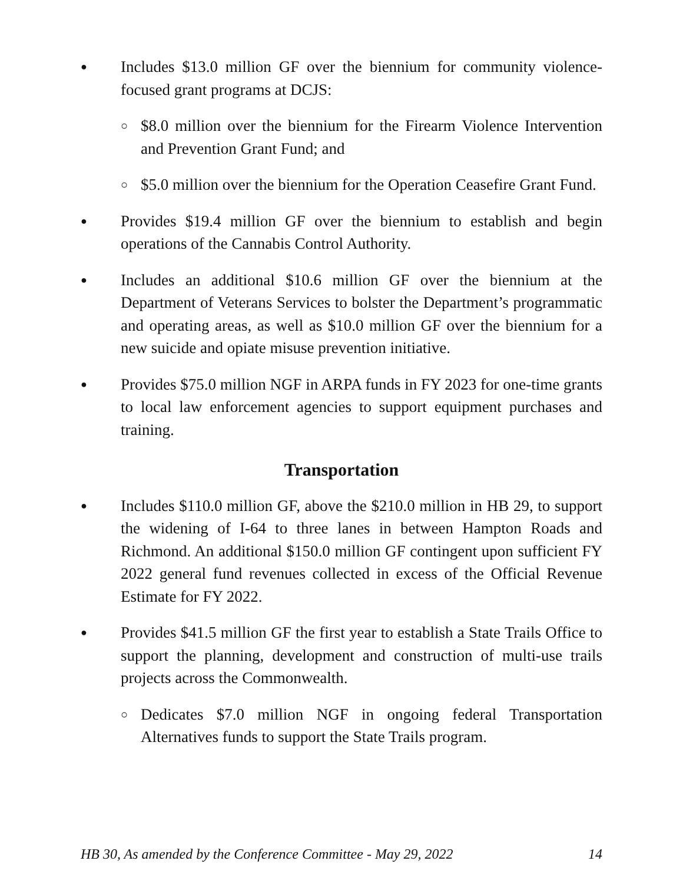● Includes $13.0 million GF over the biennium for community violence-focused grant programs at DCJS:
○ $8.0 million over the biennium for the Firearm Violence Intervention and Prevention Grant Fund; and
○ $5.0 million over the biennium for the Operation Ceasefire Grant Fund.
● Provides $19.4 million GF over the biennium to establish and begin operations of the Cannabis Control Authority.
● Includes an additional $10.6 million GF over the biennium at the Department of Veterans Services to bolster the Department’s programmatic and operating areas, as well as $10.0 million GF over the biennium for a new suicide and opiate misuse prevention initiative.
● Provides $75.0 million NGF in ARPA funds in FY 2023 for one-time grants to local law enforcement agencies to support equipment purchases and training.
Transportation
● Includes $110.0 million GF, above the $210.0 million in HB 29, to support the widening of I-64 to three lanes in between Hampton Roads and Richmond. An additional $150.0 million GF contingent upon sufficient FY 2022 general fund revenues collected in excess of the Official Revenue Estimate for FY 2022.
● Provides $41.5 million GF the first year to establish a State Trails Office to support the planning, development and construction of multi-use trails projects across the Commonwealth.
○ Dedicates $7.0 million NGF in ongoing federal Transportation Alternatives funds to support the State Trails program.
HB 30, As amended by the Conference Committee - May 29, 2022 14